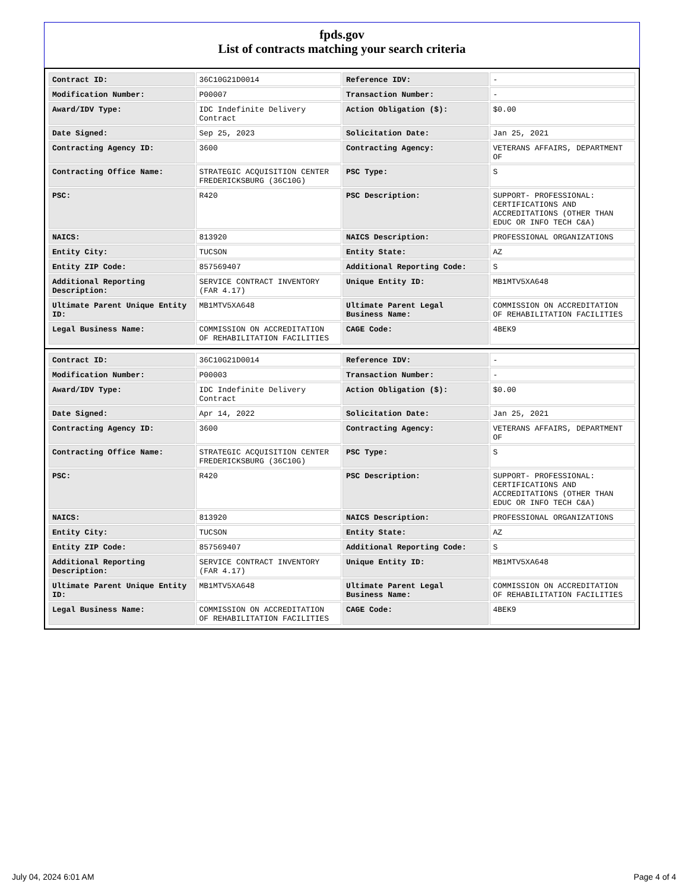fpds.gov
List of contracts matching your search criteria
| Contract ID: | 36C10G21D0014 | Reference IDV: | - |
| Modification Number: | P00007 | Transaction Number: | - |
| Award/IDV Type: | IDC Indefinite Delivery Contract | Action Obligation ($): | $0.00 |
| Date Signed: | Sep 25, 2023 | Solicitation Date: | Jan 25, 2021 |
| Contracting Agency ID: | 3600 | Contracting Agency: | VETERANS AFFAIRS, DEPARTMENT OF |
| Contracting Office Name: | STRATEGIC ACQUISITION CENTER FREDERICKSBURG (36C10G) | PSC Type: | S |
| PSC: | R420 | PSC Description: | SUPPORT- PROFESSIONAL: CERTIFICATIONS AND ACCREDITATIONS (OTHER THAN EDUC OR INFO TECH C&A) |
| NAICS: | 813920 | NAICS Description: | PROFESSIONAL ORGANIZATIONS |
| Entity City: | TUCSON | Entity State: | AZ |
| Entity ZIP Code: | 857569407 | Additional Reporting Code: | S |
| Additional Reporting Description: | SERVICE CONTRACT INVENTORY (FAR 4.17) | Unique Entity ID: | MB1MTV5XA648 |
| Ultimate Parent Unique Entity ID: | MB1MTV5XA648 | Ultimate Parent Legal Business Name: | COMMISSION ON ACCREDITATION OF REHABILITATION FACILITIES |
| Legal Business Name: | COMMISSION ON ACCREDITATION OF REHABILITATION FACILITIES | CAGE Code: | 4BEK9 |
| Contract ID: | 36C10G21D0014 | Reference IDV: | - |
| Modification Number: | P00003 | Transaction Number: | - |
| Award/IDV Type: | IDC Indefinite Delivery Contract | Action Obligation ($): | $0.00 |
| Date Signed: | Apr 14, 2022 | Solicitation Date: | Jan 25, 2021 |
| Contracting Agency ID: | 3600 | Contracting Agency: | VETERANS AFFAIRS, DEPARTMENT OF |
| Contracting Office Name: | STRATEGIC ACQUISITION CENTER FREDERICKSBURG (36C10G) | PSC Type: | S |
| PSC: | R420 | PSC Description: | SUPPORT- PROFESSIONAL: CERTIFICATIONS AND ACCREDITATIONS (OTHER THAN EDUC OR INFO TECH C&A) |
| NAICS: | 813920 | NAICS Description: | PROFESSIONAL ORGANIZATIONS |
| Entity City: | TUCSON | Entity State: | AZ |
| Entity ZIP Code: | 857569407 | Additional Reporting Code: | S |
| Additional Reporting Description: | SERVICE CONTRACT INVENTORY (FAR 4.17) | Unique Entity ID: | MB1MTV5XA648 |
| Ultimate Parent Unique Entity ID: | MB1MTV5XA648 | Ultimate Parent Legal Business Name: | COMMISSION ON ACCREDITATION OF REHABILITATION FACILITIES |
| Legal Business Name: | COMMISSION ON ACCREDITATION OF REHABILITATION FACILITIES | CAGE Code: | 4BEK9 |
July 04, 2024 6:01 AM Page 4 of 4